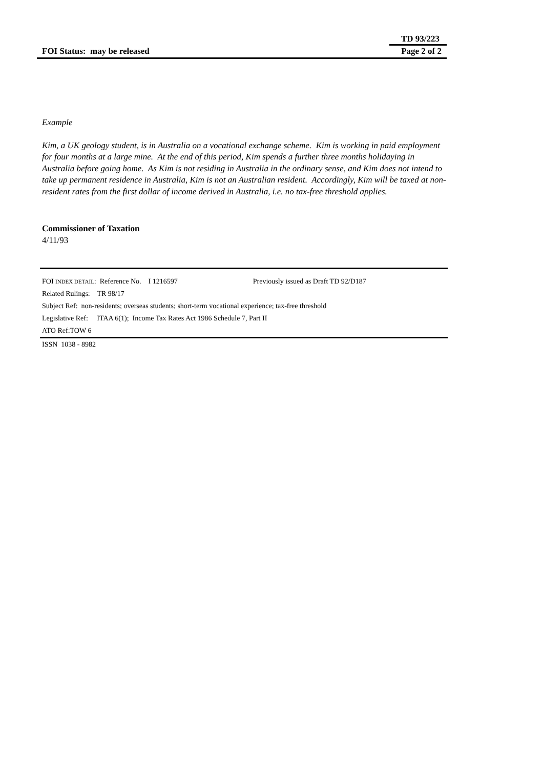TD 93/223
FOI Status: may be released Page 2 of 2
Example
Kim, a UK geology student, is in Australia on a vocational exchange scheme. Kim is working in paid employment for four months at a large mine. At the end of this period, Kim spends a further three months holidaying in Australia before going home. As Kim is not residing in Australia in the ordinary sense, and Kim does not intend to take up permanent residence in Australia, Kim is not an Australian resident. Accordingly, Kim will be taxed at non-resident rates from the first dollar of income derived in Australia, i.e. no tax-free threshold applies.
Commissioner of Taxation
4/11/93
FOI INDEX DETAIL: Reference No. I 1216597 Previously issued as Draft TD 92/D187
Related Rulings: TR 98/17
Subject Ref: non-residents; overseas students; short-term vocational experience; tax-free threshold
Legislative Ref: ITAA 6(1); Income Tax Rates Act 1986 Schedule 7, Part II
ATO Ref:TOW 6
ISSN 1038 - 8982